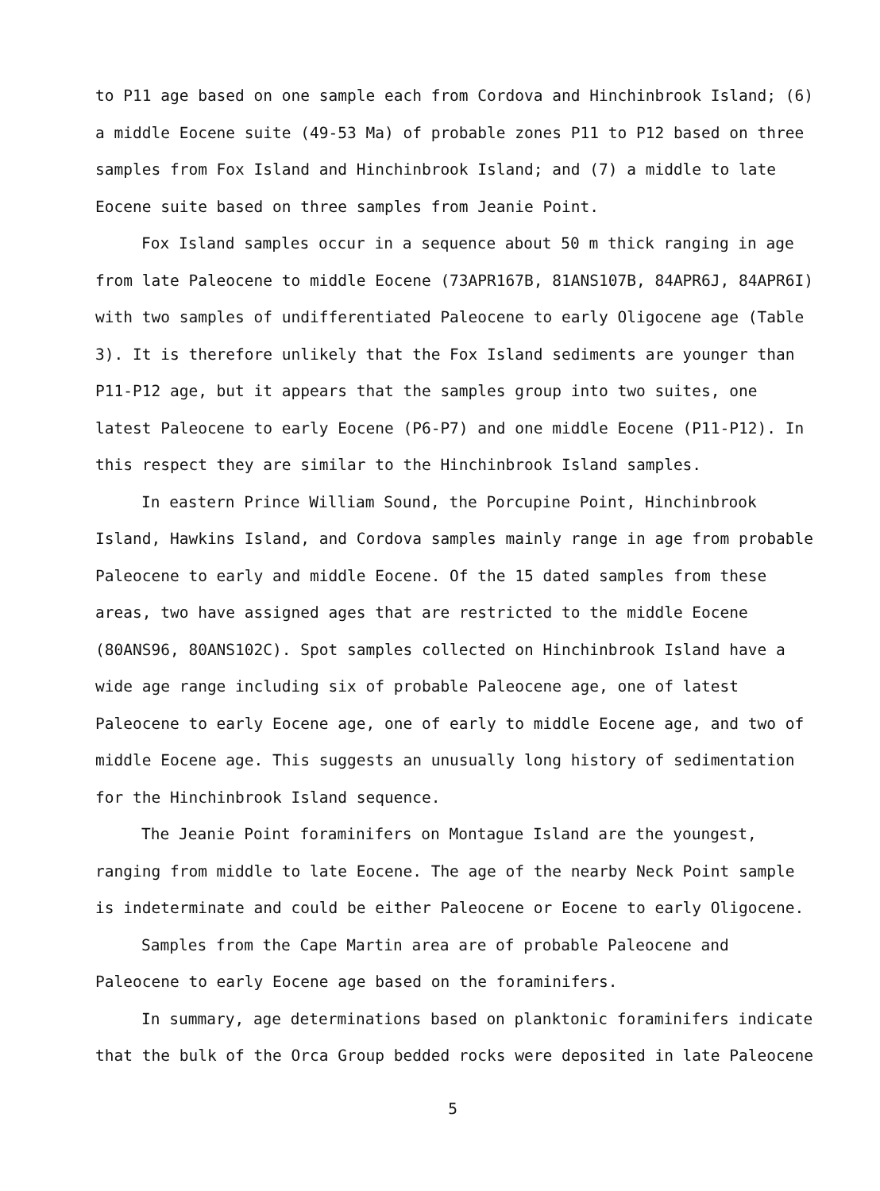to P11 age based on one sample each from Cordova and Hinchinbrook Island; (6) a middle Eocene suite (49-53 Ma) of probable zones P11 to P12 based on three samples from Fox Island and Hinchinbrook Island; and (7) a middle to late Eocene suite based on three samples from Jeanie Point.
Fox Island samples occur in a sequence about 50 m thick ranging in age from late Paleocene to middle Eocene (73APR167B, 81ANS107B, 84APR6J, 84APR6I) with two samples of undifferentiated Paleocene to early Oligocene age (Table 3). It is therefore unlikely that the Fox Island sediments are younger than P11-P12 age, but it appears that the samples group into two suites, one latest Paleocene to early Eocene (P6-P7) and one middle Eocene (P11-P12). In this respect they are similar to the Hinchinbrook Island samples.
In eastern Prince William Sound, the Porcupine Point, Hinchinbrook Island, Hawkins Island, and Cordova samples mainly range in age from probable Paleocene to early and middle Eocene. Of the 15 dated samples from these areas, two have assigned ages that are restricted to the middle Eocene (80ANS96, 80ANS102C). Spot samples collected on Hinchinbrook Island have a wide age range including six of probable Paleocene age, one of latest Paleocene to early Eocene age, one of early to middle Eocene age, and two of middle Eocene age. This suggests an unusually long history of sedimentation for the Hinchinbrook Island sequence.
The Jeanie Point foraminifers on Montague Island are the youngest, ranging from middle to late Eocene. The age of the nearby Neck Point sample is indeterminate and could be either Paleocene or Eocene to early Oligocene.
Samples from the Cape Martin area are of probable Paleocene and Paleocene to early Eocene age based on the foraminifers.
In summary, age determinations based on planktonic foraminifers indicate that the bulk of the Orca Group bedded rocks were deposited in late Paleocene
5